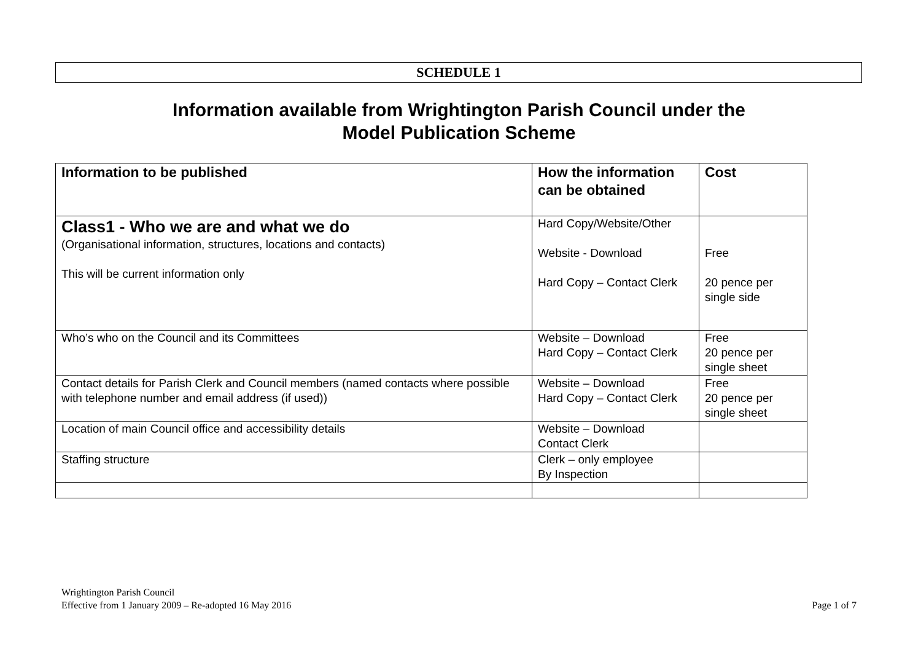SCHEDULE 1
Information available from Wrightington Parish Council under the
Model Publication Scheme
| Information to be published | How the information can be obtained | Cost |
| --- | --- | --- |
| Class1 - Who we are and what we do (Organisational information, structures, locations and contacts) This will be current information only | Hard Copy/Website/Other Website - Download Hard Copy – Contact Clerk | Free 20 pence per single side |
| Who’s who on the Council and its Committees | Website – Download Hard Copy – Contact Clerk | Free 20 pence per single sheet |
| Contact details for Parish Clerk and Council members (named contacts where possible with telephone number and email address (if used)) | Website – Download Hard Copy – Contact Clerk | Free 20 pence per single sheet |
| Location of main Council office and accessibility details | Website – Download Contact Clerk | |
| Staffing structure | Clerk – only employee By Inspection | |
Page 1 of 7 Wrightington Parish Council
Effective from 1 January 2009 – Re-adopted 16 May 2016